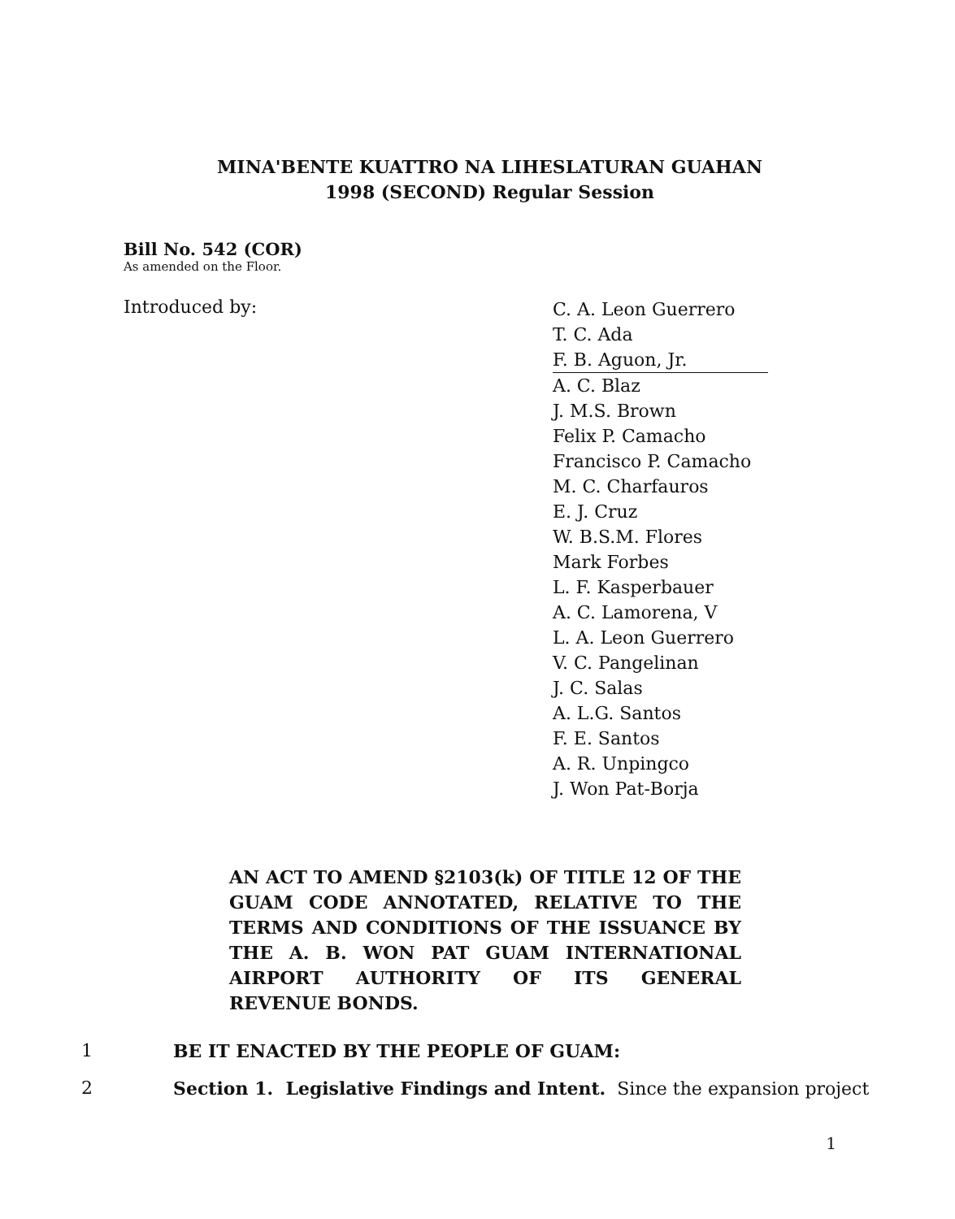MINA'BENTE KUATTRO NA LIHESLATURAN GUAHAN
1998 (SECOND) Regular Session
Bill No. 542 (COR)
As amended on the Floor.
Introduced by:
C. A. Leon Guerrero
T. C. Ada
F. B. Aguon, Jr.
A. C. Blaz
J. M.S. Brown
Felix P. Camacho
Francisco P. Camacho
M. C. Charfauros
E. J. Cruz
W. B.S.M. Flores
Mark Forbes
L. F. Kasperbauer
A. C. Lamorena, V
L. A. Leon Guerrero
V. C. Pangelinan
J. C. Salas
A. L.G. Santos
F. E. Santos
A. R. Unpingco
J. Won Pat-Borja
AN ACT TO AMEND §2103(k) OF TITLE 12 OF THE GUAM CODE ANNOTATED, RELATIVE TO THE TERMS AND CONDITIONS OF THE ISSUANCE BY THE A. B. WON PAT GUAM INTERNATIONAL AIRPORT AUTHORITY OF ITS GENERAL REVENUE BONDS.
1 BE IT ENACTED BY THE PEOPLE OF GUAM:
2 Section 1. Legislative Findings and Intent. Since the expansion project
1